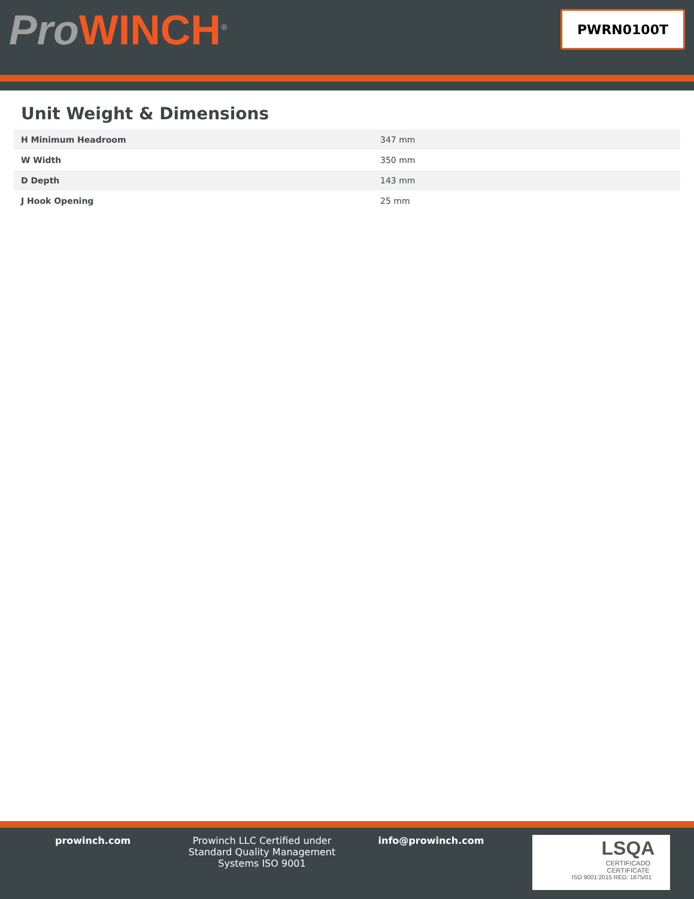ProWINCH<sup>®</sup>
PWRN0100T
Unit Weight & Dimensions
| H Minimum Headroom | 347 mm |
| W Width | 350 mm |
| D Depth | 143 mm |
| J Hook Opening | 25 mm |
prowinch.com Prowinch LLC Certified under Standard Quality Management Systems ISO 9001
info@prowinch.com
LSQA
CERTIFICADO
CERTIFICATE
ISO 9001:2015 REG: 1875/01